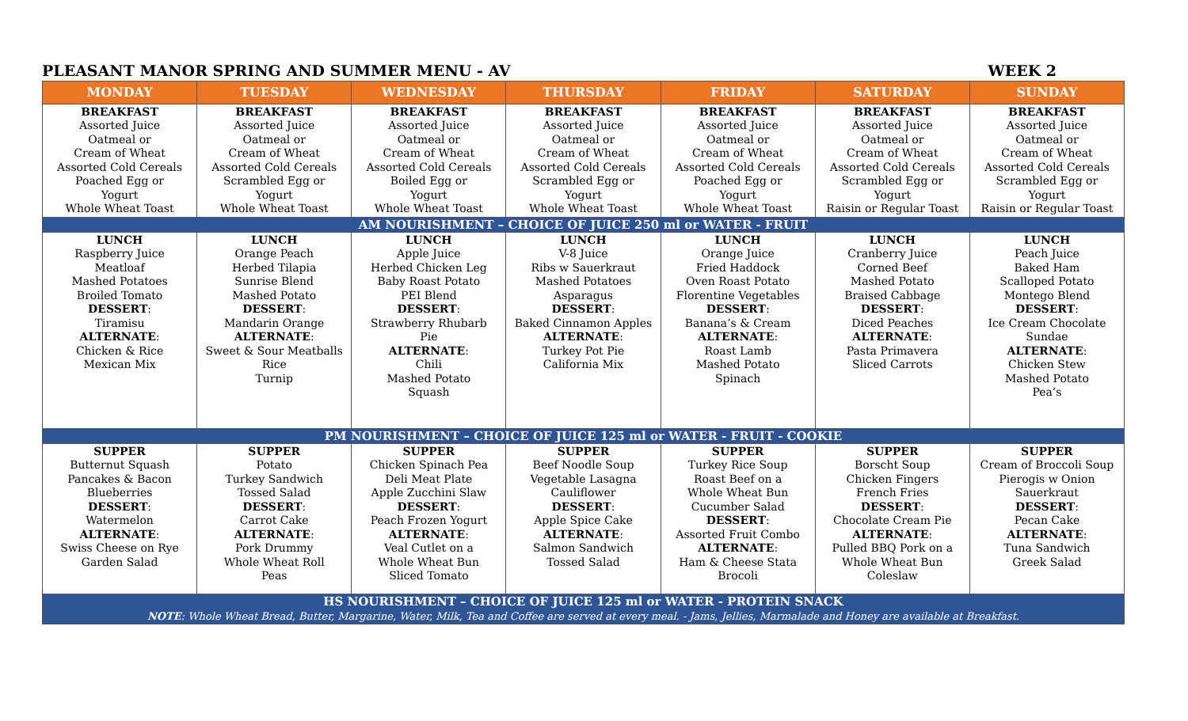PLEASANT MANOR SPRING AND SUMMER MENU - AV WEEK 2
| MONDAY | TUESDAY | WEDNESDAY | THURSDAY | FRIDAY | SATURDAY | SUNDAY |
| --- | --- | --- | --- | --- | --- | --- |
| BREAKFAST Assorted Juice Oatmeal or Cream of Wheat Assorted Cold Cereals Poached Egg or Yogurt Whole Wheat Toast | BREAKFAST Assorted Juice Oatmeal or Cream of Wheat Assorted Cold Cereals Scrambled Egg or Yogurt Whole Wheat Toast | BREAKFAST Assorted Juice Oatmeal or Cream of Wheat Assorted Cold Cereals Boiled Egg or Yogurt Whole Wheat Toast | BREAKFAST Assorted Juice Oatmeal or Cream of Wheat Assorted Cold Cereals Scrambled Egg or Yogurt Whole Wheat Toast | BREAKFAST Assorted Juice Oatmeal or Cream of Wheat Assorted Cold Cereals Poached Egg or Yogurt Whole Wheat Toast | BREAKFAST Assorted Juice Oatmeal or Cream of Wheat Assorted Cold Cereals Scrambled Egg or Yogurt Raisin or Regular Toast | BREAKFAST Assorted Juice Oatmeal or Cream of Wheat Assorted Cold Cereals Scrambled Egg or Yogurt Raisin or Regular Toast |
| AM NOURISHMENT – CHOICE OF JUICE 250 ml or WATER - FRUIT | | | | | | |
| LUNCH Raspberry Juice Meatloaf Mashed Potatoes Broiled Tomato DESSERT : Tiramisu ALTERNATE : Chicken & Rice Mexican Mix | LUNCH Orange Peach Herbed Tilapia Sunrise Blend Mashed Potato DESSERT : Mandarin Orange ALTERNATE : Sweet & Sour Meatballs Rice Turnip | LUNCH Apple Juice Herbed Chicken Leg Baby Roast Potato PEI Blend DESSERT : Strawberry Rhubarb Pie ALTERNATE : Chili Mashed Potato Squash | LUNCH V-8 Juice Ribs w Sauerkraut Mashed Potatoes Asparagus DESSERT : Baked Cinnamon Apples ALTERNATE : Turkey Pot Pie California Mix | LUNCH Orange Juice Fried Haddock Oven Roast Potato Florentine Vegetables DESSERT : Banana’s & Cream ALTERNATE : Roast Lamb Mashed Potato Spinach | LUNCH Cranberry Juice Corned Beef Mashed Potato Braised Cabbage DESSERT : Diced Peaches ALTERNATE : Pasta Primavera Sliced Carrots | LUNCH Peach Juice Baked Ham Scalloped Potato Montego Blend DESSERT : Ice Cream Chocolate Sundae ALTERNATE : Chicken Stew Mashed Potato Pea’s |
| PM NOURISHMENT – CHOICE OF JUICE 125 ml or WATER - FRUIT - COOKIE | | | | | | |
| SUPPER Butternut Squash Pancakes & Bacon Blueberries DESSERT : Watermelon ALTERNATE : Swiss Cheese on Rye Garden Salad | SUPPER Potato Turkey Sandwich Tossed Salad DESSERT : Carrot Cake ALTERNATE : Pork Drummy Whole Wheat Roll Peas | SUPPER Chicken Spinach Pea Deli Meat Plate Apple Zucchini Slaw DESSERT : Peach Frozen Yogurt ALTERNATE : Veal Cutlet on a Whole Wheat Bun Sliced Tomato | SUPPER Beef Noodle Soup Vegetable Lasagna Cauliflower DESSERT : Apple Spice Cake ALTERNATE : Salmon Sandwich Tossed Salad | SUPPER Turkey Rice Soup Roast Beef on a Whole Wheat Bun Cucumber Salad DESSERT : Assorted Fruit Combo ALTERNATE : Ham & Cheese Stata Brocoli | SUPPER Borscht Soup Chicken Fingers French Fries DESSERT : Chocolate Cream Pie ALTERNATE : Pulled BBQ Pork on a Whole Wheat Bun Coleslaw | SUPPER Cream of Broccoli Soup Pierogis w Onion Sauerkraut DESSERT : Pecan Cake ALTERNATE : Tuna Sandwich Greek Salad |
| HS NOURISHMENT – CHOICE OF JUICE 125 ml or WATER - PROTEIN SNACK NOTE : Whole Wheat Bread, Butter, Margarine, Water, Milk, Tea and Coffee are served at every meal. - Jams, Jellies, Marmalade and Honey are available at Breakfast. | | | | | | |